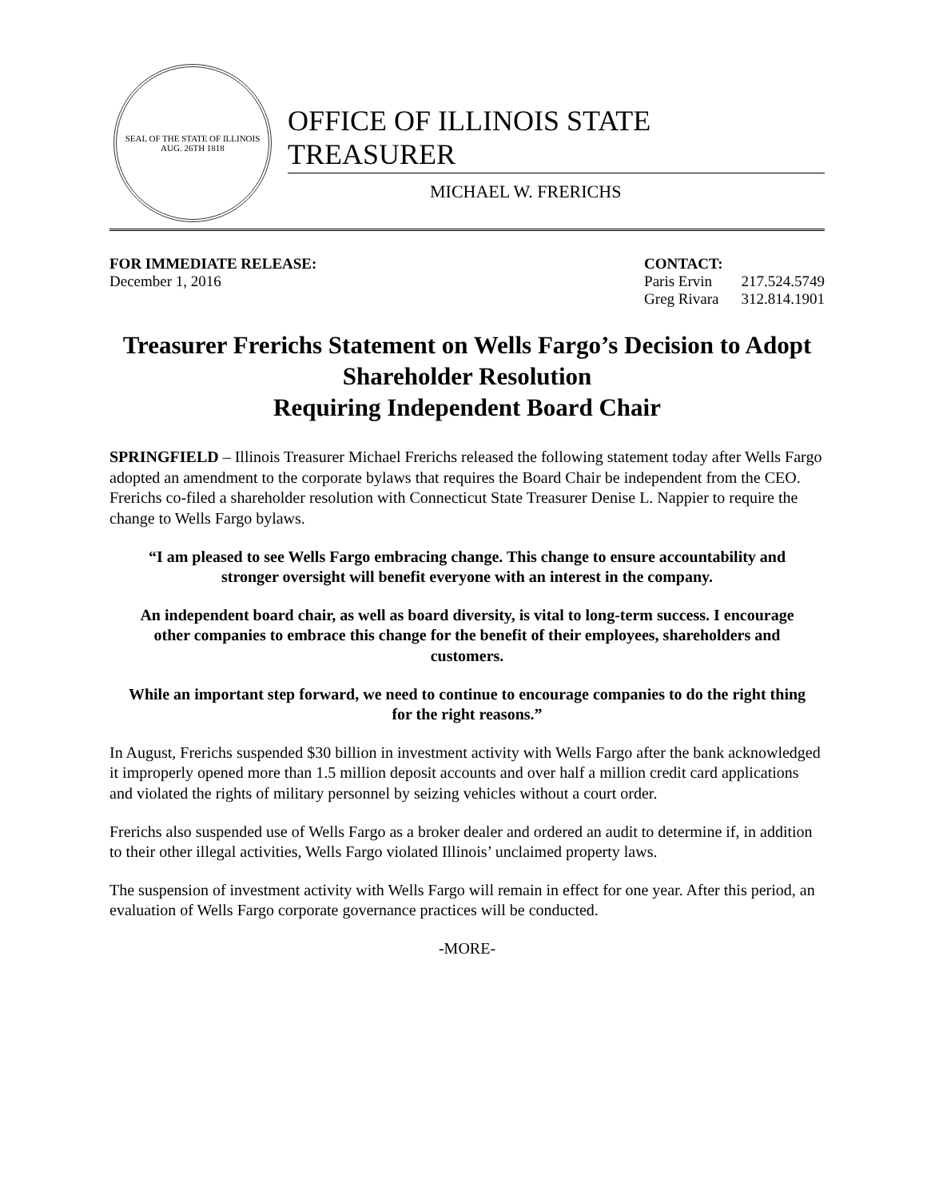SEAL OF THE STATE OF ILLINOIS
AUG. 26TH 1818
OFFICE OF ILLINOIS STATE TREASURER
MICHAEL W. FRERICHS
FOR IMMEDIATE RELEASE:
December 1, 2016
CONTACT:
| Paris Ervin | 217.524.5749 |
| Greg Rivara | 312.814.1901 |
Treasurer Frerichs Statement on Wells Fargo’s Decision to Adopt Shareholder Resolution
Requiring Independent Board Chair
SPRINGFIELD – Illinois Treasurer Michael Frerichs released the following statement today after Wells Fargo adopted an amendment to the corporate bylaws that requires the Board Chair be independent from the CEO. Frerichs co-filed a shareholder resolution with Connecticut State Treasurer Denise L. Nappier to require the change to Wells Fargo bylaws.
“I am pleased to see Wells Fargo embracing change. This change to ensure accountability and stronger oversight will benefit everyone with an interest in the company.
An independent board chair, as well as board diversity, is vital to long-term success. I encourage other companies to embrace this change for the benefit of their employees, shareholders and customers.
While an important step forward, we need to continue to encourage companies to do the right thing for the right reasons.”
In August, Frerichs suspended $30 billion in investment activity with Wells Fargo after the bank acknowledged it improperly opened more than 1.5 million deposit accounts and over half a million credit card applications and violated the rights of military personnel by seizing vehicles without a court order.
Frerichs also suspended use of Wells Fargo as a broker dealer and ordered an audit to determine if, in addition to their other illegal activities, Wells Fargo violated Illinois’ unclaimed property laws.
The suspension of investment activity with Wells Fargo will remain in effect for one year. After this period, an evaluation of Wells Fargo corporate governance practices will be conducted.
-MORE-